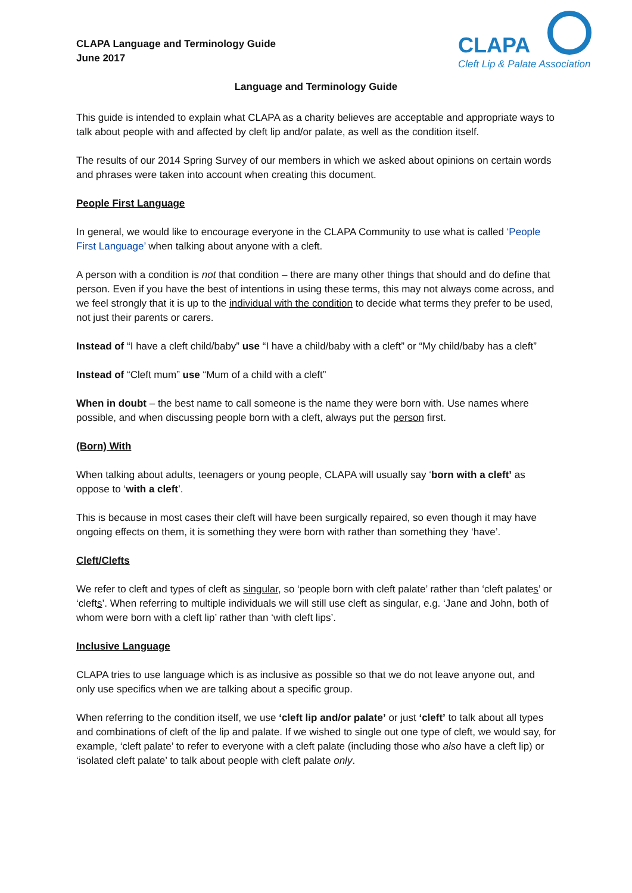CLAPA
Cleft Lip & Palate Association
CLAPA Language and Terminology Guide
June 2017
Language and Terminology Guide
This guide is intended to explain what CLAPA as a charity believes are acceptable and appropriate ways to talk about people with and affected by cleft lip and/or palate, as well as the condition itself.
The results of our 2014 Spring Survey of our members in which we asked about opinions on certain words and phrases were taken into account when creating this document.
People First Language
In general, we would like to encourage everyone in the CLAPA Community to use what is called ‘People First Language’ when talking about anyone with a cleft.
A person with a condition is not that condition – there are many other things that should and do define that person. Even if you have the best of intentions in using these terms, this may not always come across, and we feel strongly that it is up to the individual with the condition to decide what terms they prefer to be used, not just their parents or carers.
Instead of “I have a cleft child/baby” use “I have a child/baby with a cleft” or “My child/baby has a cleft”
Instead of “Cleft mum” use “Mum of a child with a cleft”
When in doubt – the best name to call someone is the name they were born with. Use names where possible, and when discussing people born with a cleft, always put the person first.
(Born) With
When talking about adults, teenagers or young people, CLAPA will usually say ‘born with a cleft’ as oppose to ‘with a cleft’.
This is because in most cases their cleft will have been surgically repaired, so even though it may have ongoing effects on them, it is something they were born with rather than something they ‘have’.
Cleft/Clefts
We refer to cleft and types of cleft as singular, so ‘people born with cleft palate’ rather than ‘cleft palates’ or ‘clefts’. When referring to multiple individuals we will still use cleft as singular, e.g. ‘Jane and John, both of whom were born with a cleft lip’ rather than ‘with cleft lips’.
Inclusive Language
CLAPA tries to use language which is as inclusive as possible so that we do not leave anyone out, and only use specifics when we are talking about a specific group.
When referring to the condition itself, we use ‘cleft lip and/or palate’ or just ‘cleft’ to talk about all types and combinations of cleft of the lip and palate. If we wished to single out one type of cleft, we would say, for example, ‘cleft palate’ to refer to everyone with a cleft palate (including those who also have a cleft lip) or ‘isolated cleft palate’ to talk about people with cleft palate only.